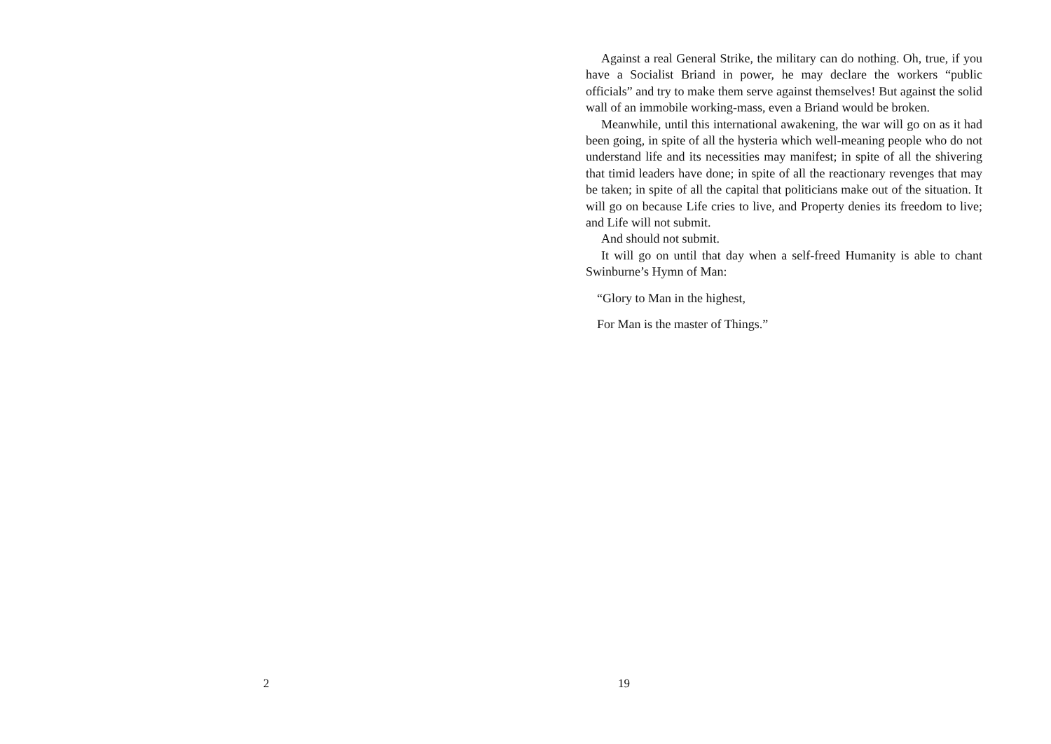2
Against a real General Strike, the military can do nothing. Oh, true, if you have a Socialist Briand in power, he may declare the workers “public officials” and try to make them serve against themselves! But against the solid wall of an immobile working-mass, even a Briand would be broken.
Meanwhile, until this international awakening, the war will go on as it had been going, in spite of all the hysteria which well-meaning people who do not understand life and its necessities may manifest; in spite of all the shivering that timid leaders have done; in spite of all the reactionary revenges that may be taken; in spite of all the capital that politicians make out of the situation. It will go on because Life cries to live, and Property denies its freedom to live; and Life will not submit.
And should not submit.
It will go on until that day when a self-freed Humanity is able to chant Swinburne’s Hymn of Man:
“Glory to Man in the highest,
For Man is the master of Things.”
19